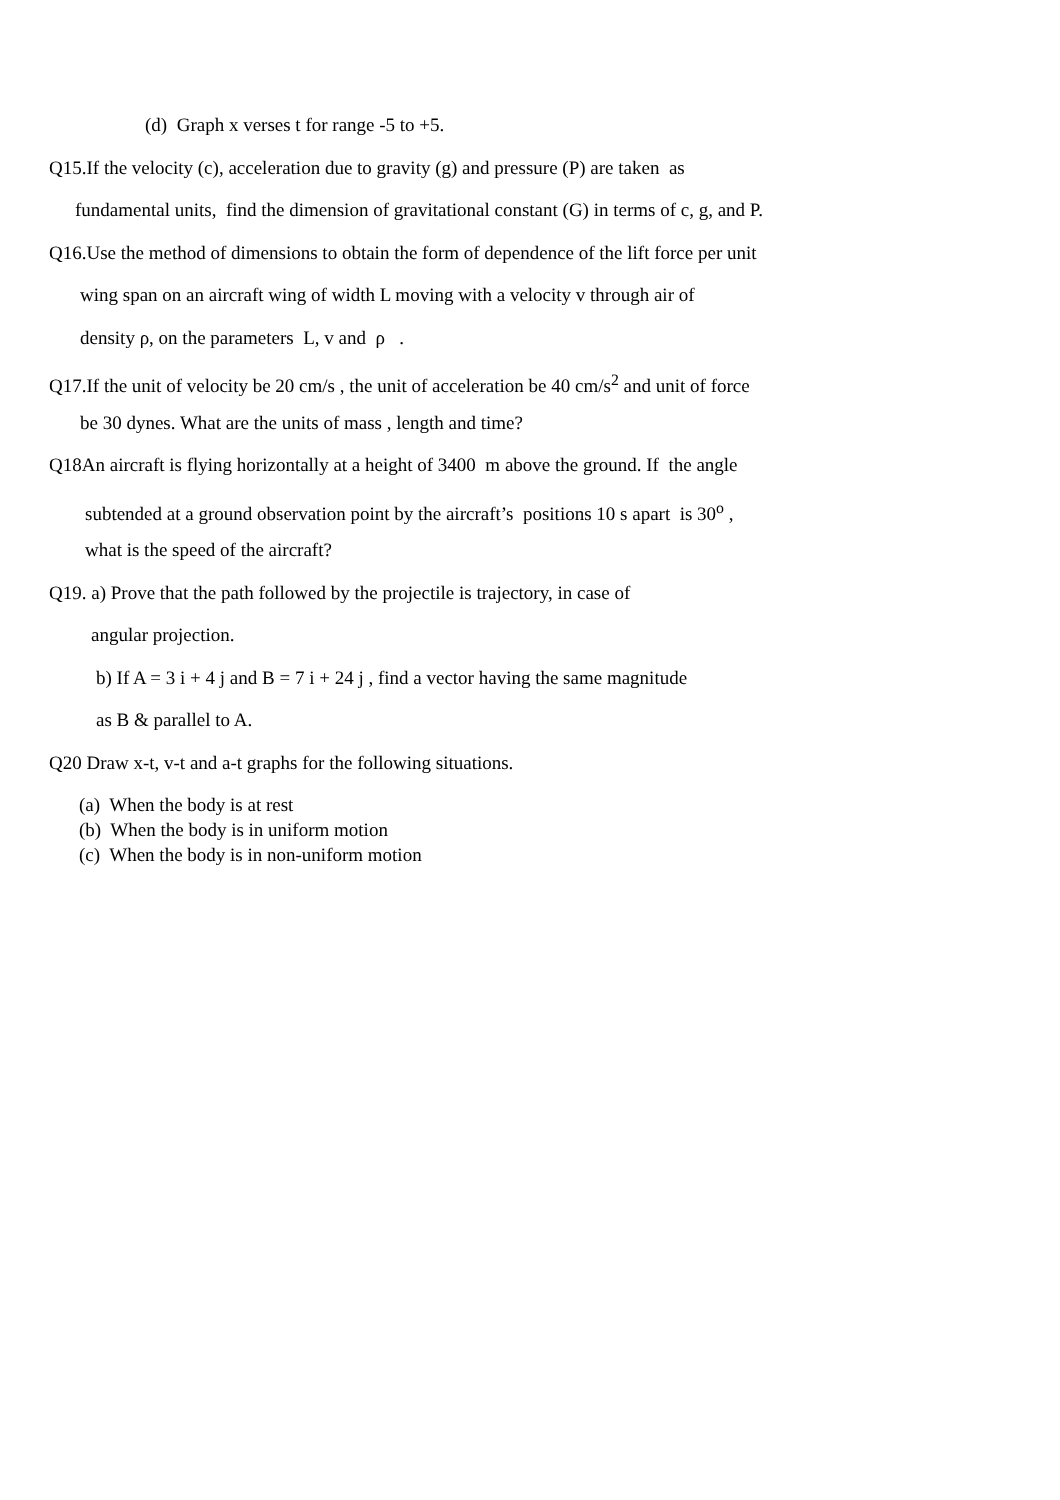(d) Graph x verses t for range -5 to +5.
Q15.If the velocity (c), acceleration due to gravity (g) and pressure (P) are taken as
fundamental units, find the dimension of gravitational constant (G) in terms of c, g, and P.
Q16.Use the method of dimensions to obtain the form of dependence of the lift force per unit
wing span on an aircraft wing of width L moving with a velocity v through air of
density ρ, on the parameters L, v and ρ .
Q17.If the unit of velocity be 20 cm/s , the unit of acceleration be 40 cm/s<sup>2</sup> and unit of force
be 30 dynes. What are the units of mass , length and time?
Q18An aircraft is flying horizontally at a height of 3400 m above the ground. If the angle
subtended at a ground observation point by the aircraft’s positions 10 s apart is 30<sup>o</sup> ,
what is the speed of the aircraft?
Q19. a) Prove that the path followed by the projectile is trajectory, in case of
angular projection.
b) If A = 3 i + 4 j and B = 7 i + 24 j , find a vector having the same magnitude
as B & parallel to A.
Q20 Draw x-t, v-t and a-t graphs for the following situations.
(a) When the body is at rest
(b) When the body is in uniform motion
(c) When the body is in non-uniform motion